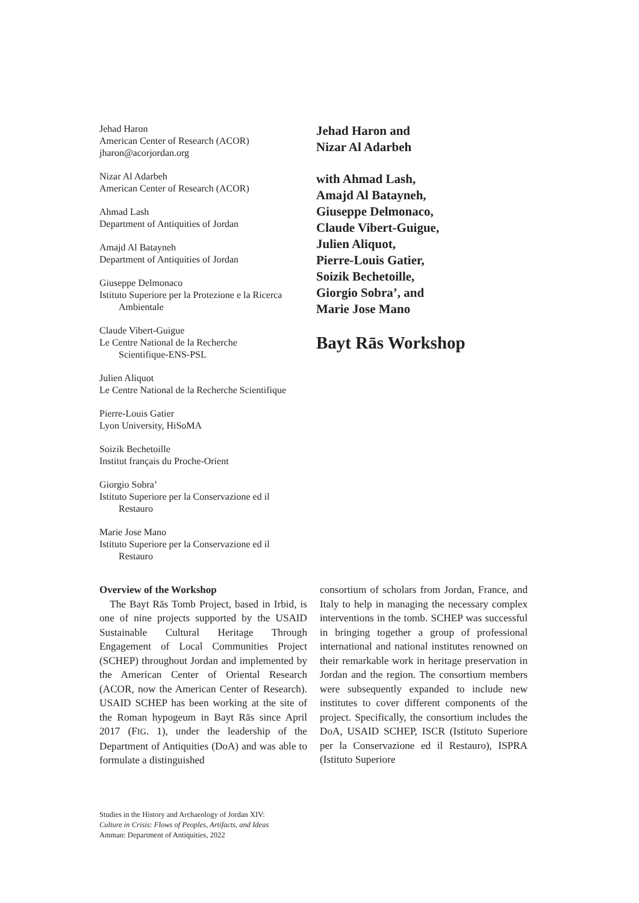Jehad Haron
American Center of Research (ACOR)
jharon@acorjordan.org
Nizar Al Adarbeh
American Center of Research (ACOR)
Ahmad Lash
Department of Antiquities of Jordan
Amajd Al Batayneh
Department of Antiquities of Jordan
Giuseppe Delmonaco
Istituto Superiore per la Protezione e la Ricerca
Ambientale
Claude Vibert-Guigue
Le Centre National de la Recherche
Scientifique-ENS-PSL
Julien Aliquot
Le Centre National de la Recherche Scientifique
Pierre-Louis Gatier
Lyon University, HiSoMA
Soizik Bechetoille
Institut français du Proche-Orient
Giorgio Sobra’
Istituto Superiore per la Conservazione ed il
Restauro
Marie Jose Mano
Istituto Superiore per la Conservazione ed il
Restauro
Jehad Haron and
Nizar Al Adarbeh
with Ahmad Lash,
Amajd Al Batayneh,
Giuseppe Delmonaco,
Claude Vibert-Guigue,
Julien Aliquot,
Pierre-Louis Gatier,
Soizik Bechetoille,
Giorgio Sobra’, and
Marie Jose Mano
Bayt Rās Workshop
Overview of the Workshop
 The Bayt Rās Tomb Project, based in Irbid, is one of nine projects supported by the USAID Sustainable Cultural Heritage Through Engagement of Local Communities Project (SCHEP) throughout Jordan and implemented by the American Center of Oriental Research (ACOR, now the American Center of Research). USAID SCHEP has been working at the site of the Roman hypogeum in Bayt Rās since April 2017 (FIG. 1), under the leadership of the Department of Antiquities (DoA) and was able to formulate a distinguished
consortium of scholars from Jordan, France, and Italy to help in managing the necessary complex interventions in the tomb. SCHEP was successful in bringing together a group of professional international and national institutes renowned on their remarkable work in heritage preservation in Jordan and the region. The consortium members were subsequently expanded to include new institutes to cover different components of the project. Specifically, the consortium includes the DoA, USAID SCHEP, ISCR (Istituto Superiore per la Conservazione ed il Restauro), ISPRA (Istituto Superiore
Studies in the History and Archaeology of Jordan XIV:
Culture in Crisis: Flows of Peoples, Artifacts, and Ideas
Amman: Department of Antiquities, 2022